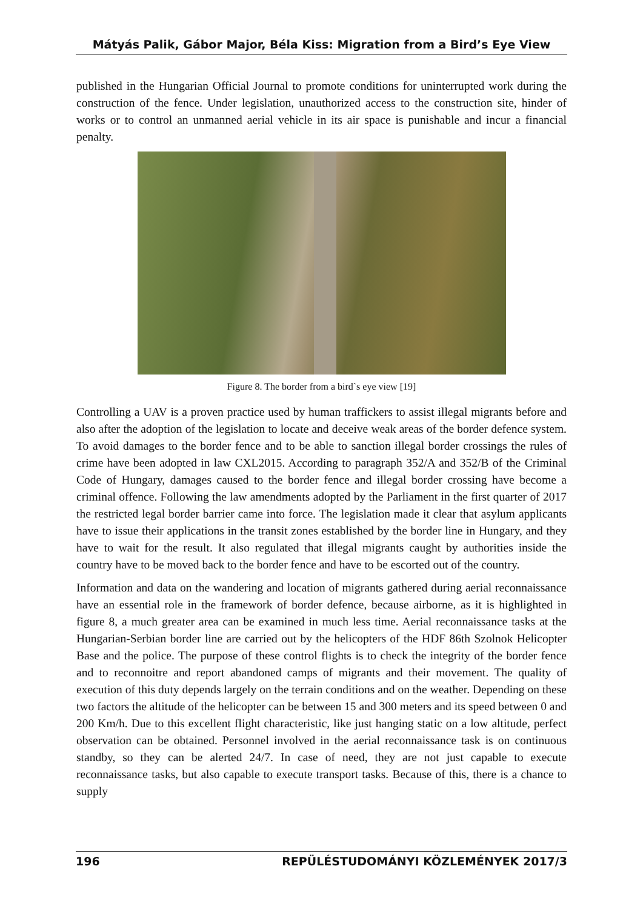Mátyás Palik, Gábor Major, Béla Kiss: Migration from a Bird’s Eye View
published in the Hungarian Official Journal to promote conditions for uninterrupted work during the construction of the fence. Under legislation, unauthorized access to the construction site, hinder of works or to control an unmanned aerial vehicle in its air space is punishable and incur a financial penalty.
Figure 8. The border from a bird`s eye view [19]
Controlling a UAV is a proven practice used by human traffickers to assist illegal migrants before and also after the adoption of the legislation to locate and deceive weak areas of the border defence system. To avoid damages to the border fence and to be able to sanction illegal border crossings the rules of crime have been adopted in law CXL2015. According to paragraph 352/A and 352/B of the Criminal Code of Hungary, damages caused to the border fence and illegal border crossing have become a criminal offence. Following the law amendments adopted by the Parliament in the first quarter of 2017 the restricted legal border barrier came into force. The legislation made it clear that asylum applicants have to issue their applications in the transit zones established by the border line in Hungary, and they have to wait for the result. It also regulated that illegal migrants caught by authorities inside the country have to be moved back to the border fence and have to be escorted out of the country.
Information and data on the wandering and location of migrants gathered during aerial reconnaissance have an essential role in the framework of border defence, because airborne, as it is highlighted in figure 8, a much greater area can be examined in much less time. Aerial reconnaissance tasks at the Hungarian-Serbian border line are carried out by the helicopters of the HDF 86th Szolnok Helicopter Base and the police. The purpose of these control flights is to check the integrity of the border fence and to reconnoitre and report abandoned camps of migrants and their movement. The quality of execution of this duty depends largely on the terrain conditions and on the weather. Depending on these two factors the altitude of the helicopter can be between 15 and 300 meters and its speed between 0 and 200 Km/h. Due to this excellent flight characteristic, like just hanging static on a low altitude, perfect observation can be obtained. Personnel involved in the aerial reconnaissance task is on continuous standby, so they can be alerted 24/7. In case of need, they are not just capable to execute reconnaissance tasks, but also capable to execute transport tasks. Because of this, there is a chance to supply
196 REPÜLÉSTUDOMÁNYI KÖZLEMÉNYEK 2017/3